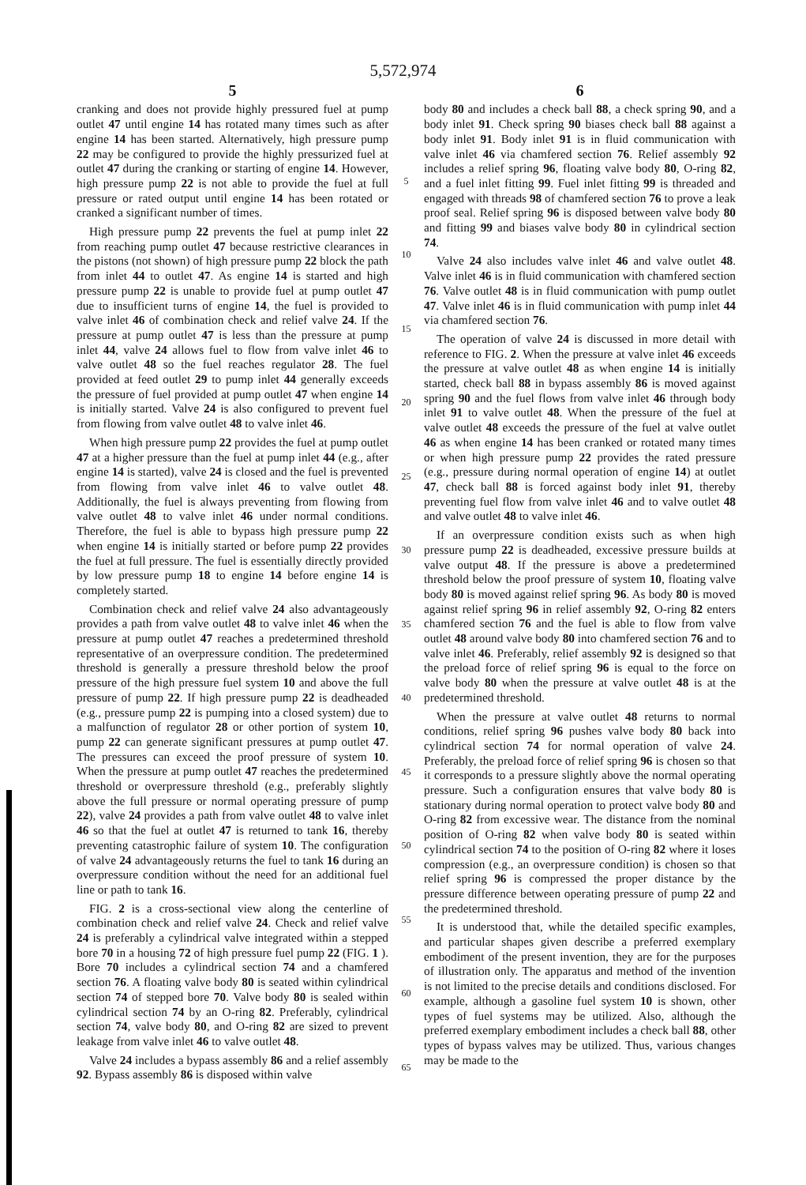5,572,974
5
cranking and does not provide highly pressured fuel at pump outlet 47 until engine 14 has rotated many times such as after engine 14 has been started. Alternatively, high pressure pump 22 may be configured to provide the highly pressurized fuel at outlet 47 during the cranking or starting of engine 14. However, high pressure pump 22 is not able to provide the fuel at full pressure or rated output until engine 14 has been rotated or cranked a significant number of times.
High pressure pump 22 prevents the fuel at pump inlet 22 from reaching pump outlet 47 because restrictive clearances in the pistons (not shown) of high pressure pump 22 block the path from inlet 44 to outlet 47. As engine 14 is started and high pressure pump 22 is unable to provide fuel at pump outlet 47 due to insufficient turns of engine 14, the fuel is provided to valve inlet 46 of combination check and relief valve 24. If the pressure at pump outlet 47 is less than the pressure at pump inlet 44, valve 24 allows fuel to flow from valve inlet 46 to valve outlet 48 so the fuel reaches regulator 28. The fuel provided at feed outlet 29 to pump inlet 44 generally exceeds the pressure of fuel provided at pump outlet 47 when engine 14 is initially started. Valve 24 is also configured to prevent fuel from flowing from valve outlet 48 to valve inlet 46.
When high pressure pump 22 provides the fuel at pump outlet 47 at a higher pressure than the fuel at pump inlet 44 (e.g., after engine 14 is started), valve 24 is closed and the fuel is prevented from flowing from valve inlet 46 to valve outlet 48. Additionally, the fuel is always preventing from flowing from valve outlet 48 to valve inlet 46 under normal conditions. Therefore, the fuel is able to bypass high pressure pump 22 when engine 14 is initially started or before pump 22 provides the fuel at full pressure. The fuel is essentially directly provided by low pressure pump 18 to engine 14 before engine 14 is completely started.
Combination check and relief valve 24 also advantageously provides a path from valve outlet 48 to valve inlet 46 when the pressure at pump outlet 47 reaches a predetermined threshold representative of an overpressure condition. The predetermined threshold is generally a pressure threshold below the proof pressure of the high pressure fuel system 10 and above the full pressure of pump 22. If high pressure pump 22 is deadheaded (e.g., pressure pump 22 is pumping into a closed system) due to a malfunction of regulator 28 or other portion of system 10, pump 22 can generate significant pressures at pump outlet 47. The pressures can exceed the proof pressure of system 10. When the pressure at pump outlet 47 reaches the predetermined threshold or overpressure threshold (e.g., preferably slightly above the full pressure or normal operating pressure of pump 22), valve 24 provides a path from valve outlet 48 to valve inlet 46 so that the fuel at outlet 47 is returned to tank 16, thereby preventing catastrophic failure of system 10. The configuration of valve 24 advantageously returns the fuel to tank 16 during an overpressure condition without the need for an additional fuel line or path to tank 16.
FIG. 2 is a cross-sectional view along the centerline of combination check and relief valve 24. Check and relief valve 24 is preferably a cylindrical valve integrated within a stepped bore 70 in a housing 72 of high pressure fuel pump 22 (FIG. 1 ). Bore 70 includes a cylindrical section 74 and a chamfered section 76. A floating valve body 80 is seated within cylindrical section 74 of stepped bore 70. Valve body 80 is sealed within cylindrical section 74 by an O-ring 82. Preferably, cylindrical section 74, valve body 80, and O-ring 82 are sized to prevent leakage from valve inlet 46 to valve outlet 48.
Valve 24 includes a bypass assembly 86 and a relief assembly 92. Bypass assembly 86 is disposed within valve
5
10
15
20
25
30
35
40
45
50
55
60
65
6
body 80 and includes a check ball 88, a check spring 90, and a body inlet 91. Check spring 90 biases check ball 88 against a body inlet 91. Body inlet 91 is in fluid communication with valve inlet 46 via chamfered section 76. Relief assembly 92 includes a relief spring 96, floating valve body 80, O-ring 82, and a fuel inlet fitting 99. Fuel inlet fitting 99 is threaded and engaged with threads 98 of chamfered section 76 to prove a leak proof seal. Relief spring 96 is disposed between valve body 80 and fitting 99 and biases valve body 80 in cylindrical section 74.
Valve 24 also includes valve inlet 46 and valve outlet 48. Valve inlet 46 is in fluid communication with chamfered section 76. Valve outlet 48 is in fluid communication with pump outlet 47. Valve inlet 46 is in fluid communication with pump inlet 44 via chamfered section 76.
The operation of valve 24 is discussed in more detail with reference to FIG. 2. When the pressure at valve inlet 46 exceeds the pressure at valve outlet 48 as when engine 14 is initially started, check ball 88 in bypass assembly 86 is moved against spring 90 and the fuel flows from valve inlet 46 through body inlet 91 to valve outlet 48. When the pressure of the fuel at valve outlet 48 exceeds the pressure of the fuel at valve outlet 46 as when engine 14 has been cranked or rotated many times or when high pressure pump 22 provides the rated pressure (e.g., pressure during normal operation of engine 14) at outlet 47, check ball 88 is forced against body inlet 91, thereby preventing fuel flow from valve inlet 46 and to valve outlet 48 and valve outlet 48 to valve inlet 46.
If an overpressure condition exists such as when high pressure pump 22 is deadheaded, excessive pressure builds at valve output 48. If the pressure is above a predetermined threshold below the proof pressure of system 10, floating valve body 80 is moved against relief spring 96. As body 80 is moved against relief spring 96 in relief assembly 92, O-ring 82 enters chamfered section 76 and the fuel is able to flow from valve outlet 48 around valve body 80 into chamfered section 76 and to valve inlet 46. Preferably, relief assembly 92 is designed so that the preload force of relief spring 96 is equal to the force on valve body 80 when the pressure at valve outlet 48 is at the predetermined threshold.
When the pressure at valve outlet 48 returns to normal conditions, relief spring 96 pushes valve body 80 back into cylindrical section 74 for normal operation of valve 24. Preferably, the preload force of relief spring 96 is chosen so that it corresponds to a pressure slightly above the normal operating pressure. Such a configuration ensures that valve body 80 is stationary during normal operation to protect valve body 80 and O-ring 82 from excessive wear. The distance from the nominal position of O-ring 82 when valve body 80 is seated within cylindrical section 74 to the position of O-ring 82 where it loses compression (e.g., an overpressure condition) is chosen so that relief spring 96 is compressed the proper distance by the pressure difference between operating pressure of pump 22 and the predetermined threshold.
It is understood that, while the detailed specific examples, and particular shapes given describe a preferred exemplary embodiment of the present invention, they are for the purposes of illustration only. The apparatus and method of the invention is not limited to the precise details and conditions disclosed. For example, although a gasoline fuel system 10 is shown, other types of fuel systems may be utilized. Also, although the preferred exemplary embodiment includes a check ball 88, other types of bypass valves may be utilized. Thus, various changes may be made to the